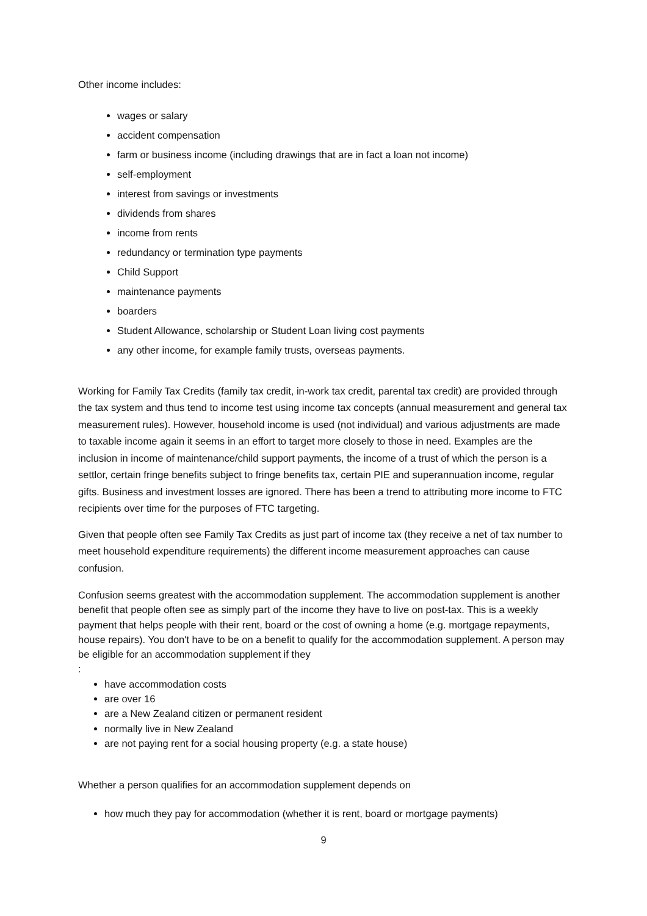Other income includes:
wages or salary
accident compensation
farm or business income (including drawings that are in fact a loan not income)
self-employment
interest from savings or investments
dividends from shares
income from rents
redundancy or termination type payments
Child Support
maintenance payments
boarders
Student Allowance, scholarship or Student Loan living cost payments
any other income, for example family trusts, overseas payments.
Working for Family Tax Credits (family tax credit, in-work tax credit, parental tax credit) are provided through the tax system and thus tend to income test using income tax concepts (annual measurement and general tax measurement rules). However, household income is used (not individual) and various adjustments are made to taxable income again it seems in an effort to target more closely to those in need. Examples are the inclusion in income of maintenance/child support payments, the income of a trust of which the person is a settlor, certain fringe benefits subject to fringe benefits tax, certain PIE and superannuation income, regular gifts. Business and investment losses are ignored. There has been a trend to attributing more income to FTC recipients over time for the purposes of FTC targeting.
Given that people often see Family Tax Credits as just part of income tax (they receive a net of tax number to meet household expenditure requirements) the different income measurement approaches can cause confusion.
Confusion seems greatest with the accommodation supplement. The accommodation supplement is another benefit that people often see as simply part of the income they have to live on post-tax. This is a weekly payment that helps people with their rent, board or the cost of owning a home (e.g. mortgage repayments, house repairs). You don't have to be on a benefit to qualify for the accommodation supplement. A person may be eligible for an accommodation supplement if they
:
have accommodation costs
are over 16
are a New Zealand citizen or permanent resident
normally live in New Zealand
are not paying rent for a social housing property (e.g. a state house)
Whether a person qualifies for an accommodation supplement depends on
how much they pay for accommodation (whether it is rent, board or mortgage payments)
9